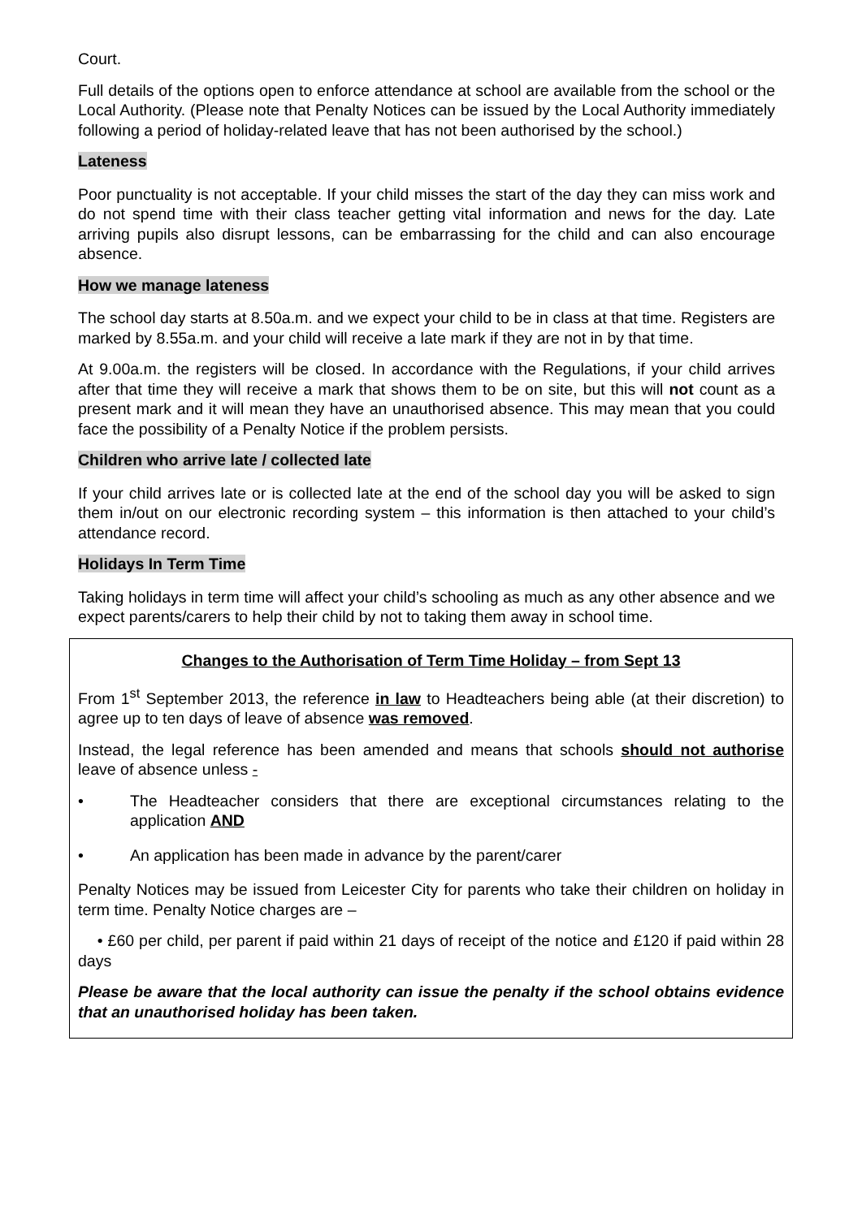Court.
Full details of the options open to enforce attendance at school are available from the school or the Local Authority. (Please note that Penalty Notices can be issued by the Local Authority immediately following a period of holiday-related leave that has not been authorised by the school.)
Lateness
Poor punctuality is not acceptable. If your child misses the start of the day they can miss work and do not spend time with their class teacher getting vital information and news for the day. Late arriving pupils also disrupt lessons, can be embarrassing for the child and can also encourage absence.
How we manage lateness
The school day starts at 8.50a.m. and we expect your child to be in class at that time. Registers are marked by 8.55a.m. and your child will receive a late mark if they are not in by that time.
At 9.00a.m. the registers will be closed. In accordance with the Regulations, if your child arrives after that time they will receive a mark that shows them to be on site, but this will not count as a present mark and it will mean they have an unauthorised absence. This may mean that you could face the possibility of a Penalty Notice if the problem persists.
Children who arrive late / collected late
If your child arrives late or is collected late at the end of the school day you will be asked to sign them in/out on our electronic recording system – this information is then attached to your child’s attendance record.
Holidays In Term Time
Taking holidays in term time will affect your child’s schooling as much as any other absence and we expect parents/carers to help their child by not to taking them away in school time.
Changes to the Authorisation of Term Time Holiday – from Sept 13
From 1<sup>st</sup> September 2013, the reference in law to Headteachers being able (at their discretion) to agree up to ten days of leave of absence was removed.
Instead, the legal reference has been amended and means that schools should not authorise leave of absence unless -
• The Headteacher considers that there are exceptional circumstances relating to the application AND
• An application has been made in advance by the parent/carer
Penalty Notices may be issued from Leicester City for parents who take their children on holiday in term time. Penalty Notice charges are –
• £60 per child, per parent if paid within 21 days of receipt of the notice and £120 if paid within 28 days
Please be aware that the local authority can issue the penalty if the school obtains evidence that an unauthorised holiday has been taken.